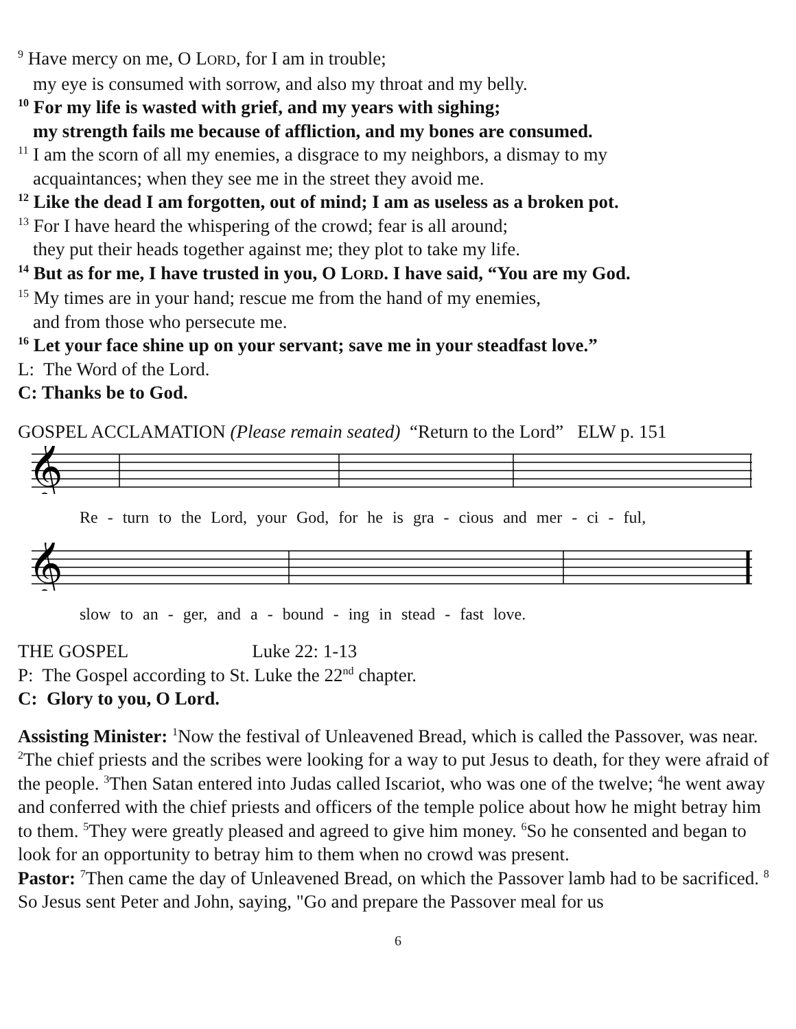<sup>9</sup> Have mercy on me, O LORD, for I am in trouble;
my eye is consumed with sorrow, and also my throat and my belly.
<sup>10</sup> For my life is wasted with grief, and my years with sighing;
my strength fails me because of affliction, and my bones are consumed.
<sup>11</sup> I am the scorn of all my enemies, a disgrace to my neighbors, a dismay to my
acquaintances; when they see me in the street they avoid me.
<sup>12</sup> Like the dead I am forgotten, out of mind; I am as useless as a broken pot.
<sup>13</sup> For I have heard the whispering of the crowd; fear is all around;
they put their heads together against me; they plot to take my life.
<sup>14</sup> But as for me, I have trusted in you, O LORD. I have said, “You are my God.
<sup>15</sup> My times are in your hand; rescue me from the hand of my enemies,
and from those who persecute me.
<sup>16</sup> Let your face shine up on your servant; save me in your steadfast love.”
L: The Word of the Lord.
C: Thanks be to God.
GOSPEL ACCLAMATION (Please remain seated) “Return to the Lord” ELW p. 151
𝄞
Re - turn to the Lord, your God, for he is gra - cious and mer - ci - ful,
𝄞
slow to an - ger, and a - bound - ing in stead - fast love.
THE GOSPEL Luke 22: 1-13
P: The Gospel according to St. Luke the 22<sup>nd</sup> chapter.
C: Glory to you, O Lord.
Assisting Minister: <sup>1</sup>Now the festival of Unleavened Bread, which is called the Passover, was near. <sup>2</sup>The chief priests and the scribes were looking for a way to put Jesus to death, for they were afraid of the people. <sup>3</sup>Then Satan entered into Judas called Iscariot, who was one of the twelve; <sup>4</sup>he went away and conferred with the chief priests and officers of the temple police about how he might betray him to them. <sup>5</sup>They were greatly pleased and agreed to give him money. <sup>6</sup>So he consented and began to look for an opportunity to betray him to them when no crowd was present.
Pastor: <sup>7</sup>Then came the day of Unleavened Bread, on which the Passover lamb had to be sacrificed. <sup>8</sup> So Jesus sent Peter and John, saying, "Go and prepare the Passover meal for us
6